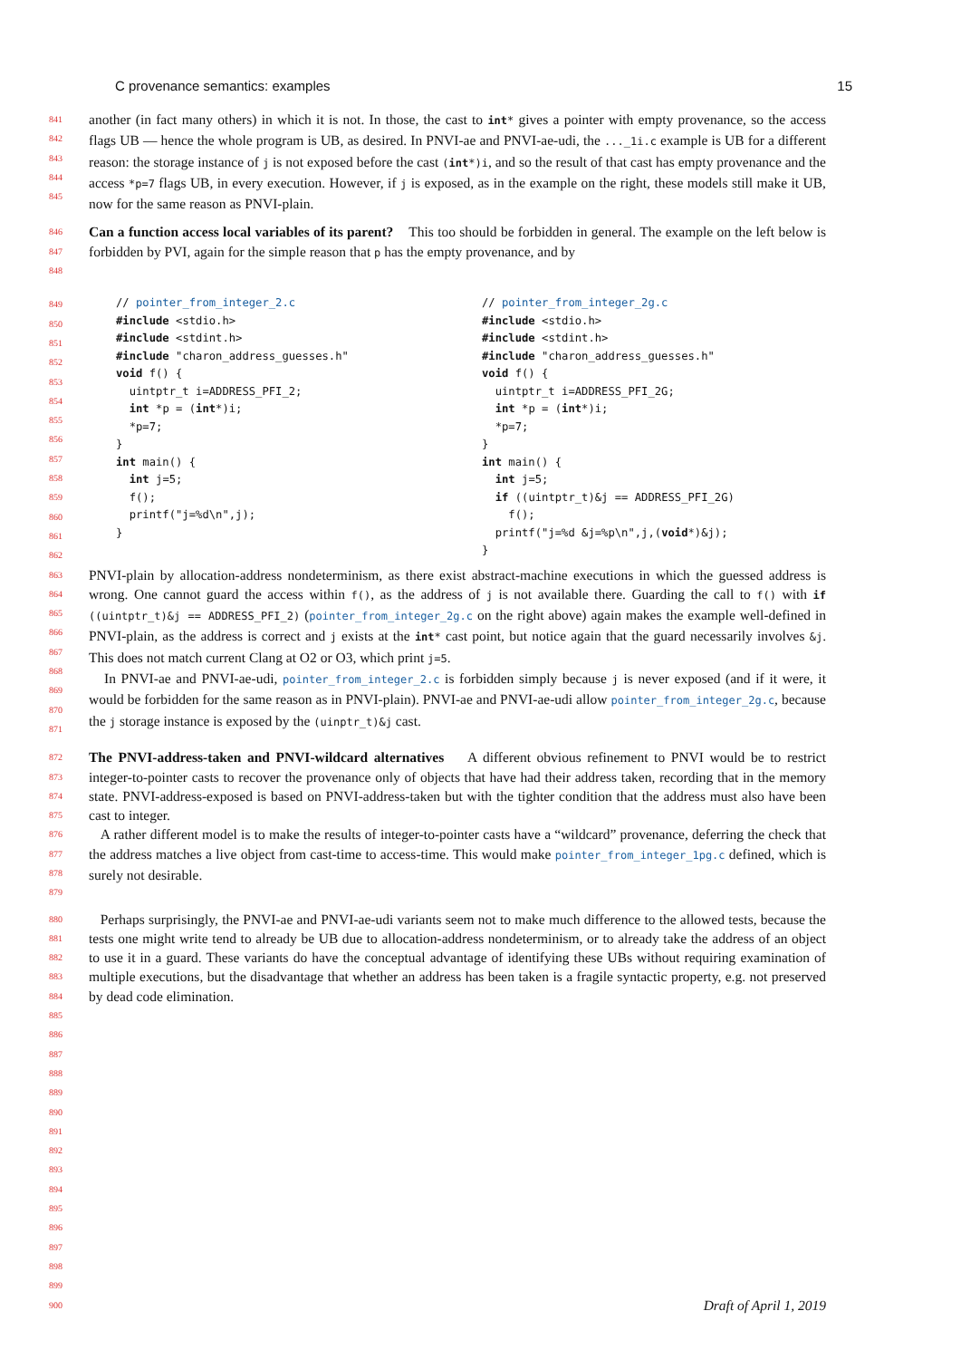C provenance semantics: examples 15
841
842
843
844
845
another (in fact many others) in which it is not. In those, the cast to int* gives a pointer with empty provenance, so the access flags UB — hence the whole program is UB, as desired. In PNVI-ae and PNVI-ae-udi, the ..._1i.c example is UB for a different reason: the storage instance of j is not exposed before the cast (int*)i, and so the result of that cast has empty provenance and the access *p=7 flags UB, in every execution. However, if j is exposed, as in the example on the right, these models still make it UB, now for the same reason as PNVI-plain.
846
847
848
Can a function access local variables of its parent? This too should be forbidden in general. The example on the left below is forbidden by PVI, again for the simple reason that p has the empty provenance, and by
849
850
851
852
853
854
855
856
857
858
859
860
861
862
// pointer_from_integer_2.c #include <stdio.h> #include <stdint.h> #include "charon_address_guesses.h" void f() { uintptr_t i=ADDRESS_PFI_2; int *p = (int*)i; *p=7; } int main() { int j=5; f(); printf("j=%d\n",j); }
// pointer_from_integer_2g.c #include <stdio.h> #include <stdint.h> #include "charon_address_guesses.h" void f() { uintptr_t i=ADDRESS_PFI_2G; int *p = (int*)i; *p=7; } int main() { int j=5; if ((uintptr_t)&j == ADDRESS_PFI_2G) f(); printf("j=%d &j=%p\n",j,(void*)&j); }
863
864
865
866
867
868
869
870
871
PNVI-plain by allocation-address nondeterminism, as there exist abstract-machine executions in which the guessed address is wrong. One cannot guard the access within f(), as the address of j is not available there. Guarding the call to f() with if ((uintptr_t)&j == ADDRESS_PFI_2) (pointer_from_integer_2g.c on the right above) again makes the example well-defined in PNVI-plain, as the address is correct and j exists at the int* cast point, but notice again that the guard necessarily involves &j. This does not match current Clang at O2 or O3, which print j=5.
In PNVI-ae and PNVI-ae-udi, pointer_from_integer_2.c is forbidden simply because j is never exposed (and if it were, it would be forbidden for the same reason as in PNVI-plain). PNVI-ae and PNVI-ae-udi allow pointer_from_integer_2g.c, because the j storage instance is exposed by the (uinptr_t)&j cast.
872
873
874
875
876
877
878
879
The PNVI-address-taken and PNVI-wildcard alternatives A different obvious refinement to PNVI would be to restrict integer-to-pointer casts to recover the provenance only of objects that have had their address taken, recording that in the memory state. PNVI-address-exposed is based on PNVI-address-taken but with the tighter condition that the address must also have been cast to integer.
A rather different model is to make the results of integer-to-pointer casts have a “wildcard” provenance, deferring the check that the address matches a live object from cast-time to access-time. This would make pointer_from_integer_1pg.c defined, which is surely not desirable.
880
881
882
883
884
885
886
887
888
889
890
891
892
893
894
895
896
897
898
899
900
Perhaps surprisingly, the PNVI-ae and PNVI-ae-udi variants seem not to make much difference to the allowed tests, because the tests one might write tend to already be UB due to allocation-address nondeterminism, or to already take the address of an object to use it in a guard. These variants do have the conceptual advantage of identifying these UBs without requiring examination of multiple executions, but the disadvantage that whether an address has been taken is a fragile syntactic property, e.g. not preserved by dead code elimination.
Draft of April 1, 2019